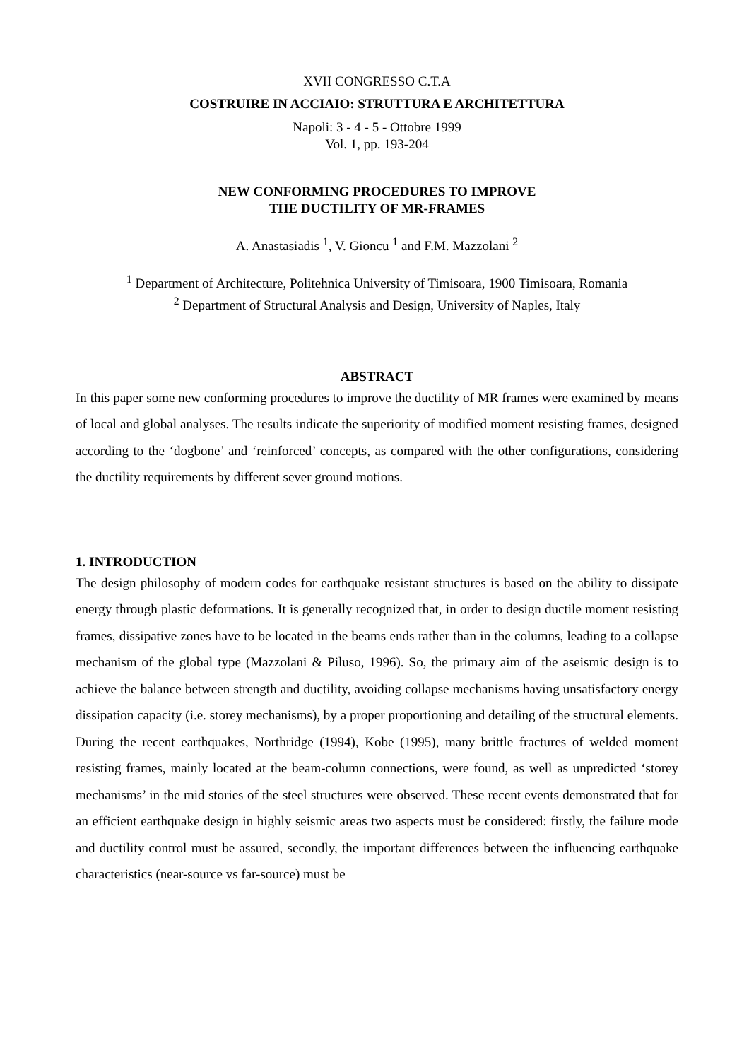XVII CONGRESSO C.T.A
COSTRUIRE IN ACCIAIO: STRUTTURA E ARCHITETTURA
Napoli: 3 - 4 - 5 - Ottobre 1999
Vol. 1, pp. 193-204
NEW CONFORMING PROCEDURES TO IMPROVE
THE DUCTILITY OF MR-FRAMES
A. Anastasiadis <sup>1</sup>, V. Gioncu <sup>1</sup> and F.M. Mazzolani <sup>2</sup>
<sup>1</sup> Department of Architecture, Politehnica University of Timisoara, 1900 Timisoara, Romania
<sup>2</sup> Department of Structural Analysis and Design, University of Naples, Italy
ABSTRACT
In this paper some new conforming procedures to improve the ductility of MR frames were examined by means of local and global analyses. The results indicate the superiority of modified moment resisting frames, designed according to the ‘dogbone’ and ‘reinforced’ concepts, as compared with the other configurations, considering the ductility requirements by different sever ground motions.
1. INTRODUCTION
The design philosophy of modern codes for earthquake resistant structures is based on the ability to dissipate energy through plastic deformations. It is generally recognized that, in order to design ductile moment resisting frames, dissipative zones have to be located in the beams ends rather than in the columns, leading to a collapse mechanism of the global type (Mazzolani & Piluso, 1996). So, the primary aim of the aseismic design is to achieve the balance between strength and ductility, avoiding collapse mechanisms having unsatisfactory energy dissipation capacity (i.e. storey mechanisms), by a proper proportioning and detailing of the structural elements. During the recent earthquakes, Northridge (1994), Kobe (1995), many brittle fractures of welded moment resisting frames, mainly located at the beam-column connections, were found, as well as unpredicted ‘storey mechanisms’ in the mid stories of the steel structures were observed. These recent events demonstrated that for an efficient earthquake design in highly seismic areas two aspects must be considered: firstly, the failure mode and ductility control must be assured, secondly, the important differences between the influencing earthquake characteristics (near-source vs far-source) must be